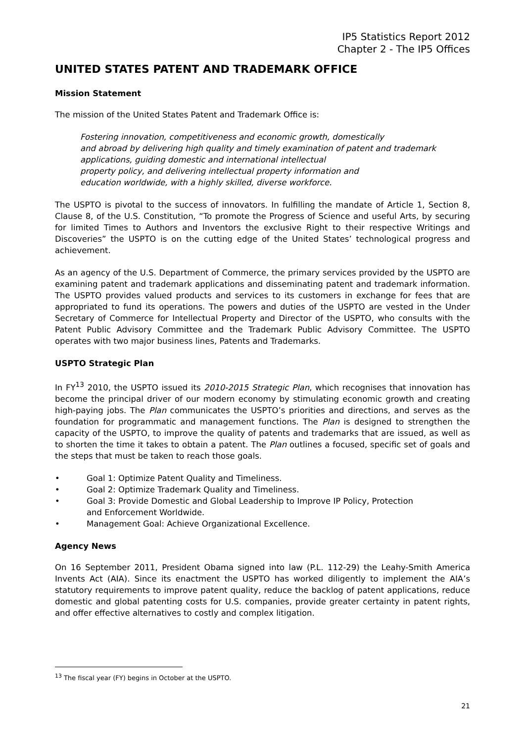IP5 Statistics Report 2012
Chapter 2 - The IP5 Offices
UNITED STATES PATENT AND TRADEMARK OFFICE
Mission Statement
The mission of the United States Patent and Trademark Office is:
Fostering innovation, competitiveness and economic growth, domestically
and abroad by delivering high quality and timely examination of patent and trademark applications, guiding domestic and international intellectual
property policy, and delivering intellectual property information and
education worldwide, with a highly skilled, diverse workforce.
The USPTO is pivotal to the success of innovators. In fulfilling the mandate of Article 1, Section 8, Clause 8, of the U.S. Constitution, “To promote the Progress of Science and useful Arts, by securing for limited Times to Authors and Inventors the exclusive Right to their respective Writings and Discoveries” the USPTO is on the cutting edge of the United States’ technological progress and achievement.
As an agency of the U.S. Department of Commerce, the primary services provided by the USPTO are examining patent and trademark applications and disseminating patent and trademark information. The USPTO provides valued products and services to its customers in exchange for fees that are appropriated to fund its operations. The powers and duties of the USPTO are vested in the Under Secretary of Commerce for Intellectual Property and Director of the USPTO, who consults with the Patent Public Advisory Committee and the Trademark Public Advisory Committee. The USPTO operates with two major business lines, Patents and Trademarks.
USPTO Strategic Plan
In FY<sup>13</sup> 2010, the USPTO issued its 2010-2015 Strategic Plan, which recognises that innovation has become the principal driver of our modern economy by stimulating economic growth and creating high-paying jobs. The Plan communicates the USPTO’s priorities and directions, and serves as the foundation for programmatic and management functions. The Plan is designed to strengthen the capacity of the USPTO, to improve the quality of patents and trademarks that are issued, as well as to shorten the time it takes to obtain a patent. The Plan outlines a focused, specific set of goals and the steps that must be taken to reach those goals.
• Goal 1: Optimize Patent Quality and Timeliness.
• Goal 2: Optimize Trademark Quality and Timeliness.
• Goal 3: Provide Domestic and Global Leadership to Improve IP Policy, Protection
and Enforcement Worldwide.
• Management Goal: Achieve Organizational Excellence.
Agency News
On 16 September 2011, President Obama signed into law (P.L. 112-29) the Leahy-Smith America Invents Act (AIA). Since its enactment the USPTO has worked diligently to implement the AIA’s statutory requirements to improve patent quality, reduce the backlog of patent applications, reduce domestic and global patenting costs for U.S. companies, provide greater certainty in patent rights, and offer effective alternatives to costly and complex litigation.
<sup>13</sup> The fiscal year (FY) begins in October at the USPTO.
21